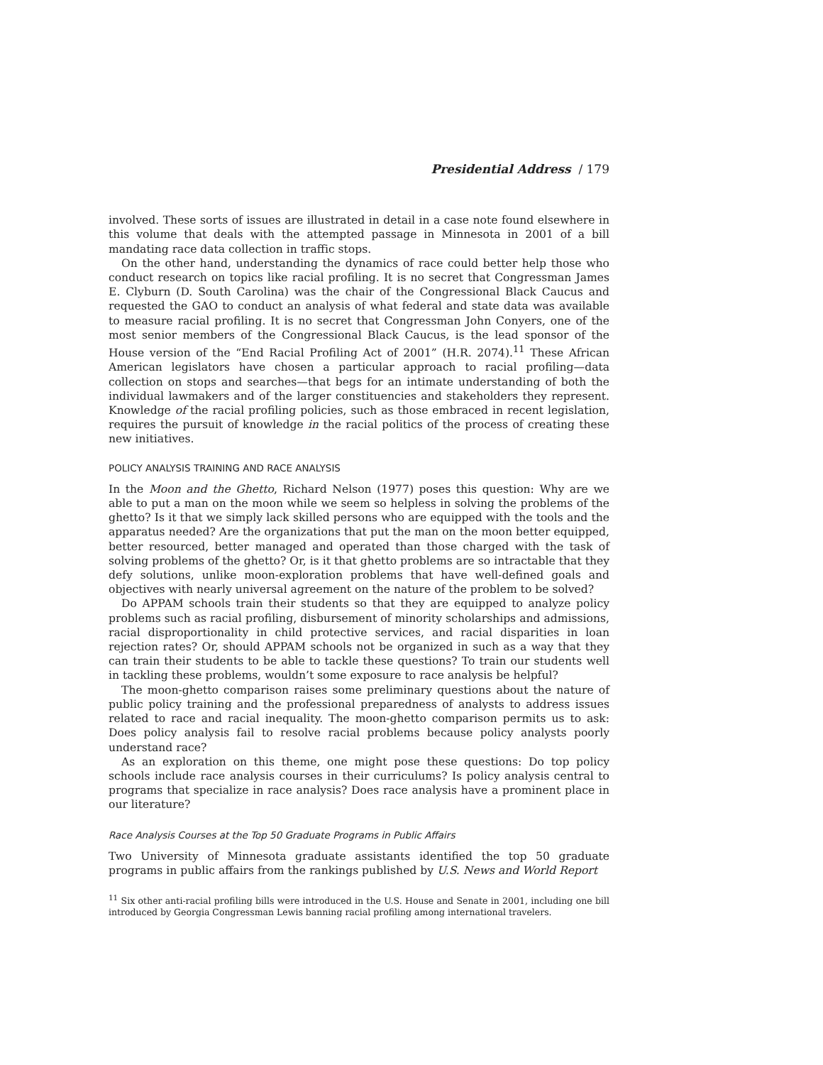Presidential Address / 179
involved. These sorts of issues are illustrated in detail in a case note found elsewhere in this volume that deals with the attempted passage in Minnesota in 2001 of a bill mandating race data collection in traffic stops.
On the other hand, understanding the dynamics of race could better help those who conduct research on topics like racial profiling. It is no secret that Congressman James E. Clyburn (D. South Carolina) was the chair of the Congressional Black Caucus and requested the GAO to conduct an analysis of what federal and state data was available to measure racial profiling. It is no secret that Congressman John Conyers, one of the most senior members of the Congressional Black Caucus, is the lead sponsor of the House version of the “End Racial Profiling Act of 2001” (H.R. 2074).<sup>11</sup> These African American legislators have chosen a particular approach to racial profiling—data collection on stops and searches—that begs for an intimate understanding of both the individual lawmakers and of the larger constituencies and stakeholders they represent. Knowledge of the racial profiling policies, such as those embraced in recent legislation, requires the pursuit of knowledge in the racial politics of the process of creating these new initiatives.
POLICY ANALYSIS TRAINING AND RACE ANALYSIS
In the Moon and the Ghetto, Richard Nelson (1977) poses this question: Why are we able to put a man on the moon while we seem so helpless in solving the problems of the ghetto? Is it that we simply lack skilled persons who are equipped with the tools and the apparatus needed? Are the organizations that put the man on the moon better equipped, better resourced, better managed and operated than those charged with the task of solving problems of the ghetto? Or, is it that ghetto problems are so intractable that they defy solutions, unlike moon-exploration problems that have well-defined goals and objectives with nearly universal agreement on the nature of the problem to be solved?
Do APPAM schools train their students so that they are equipped to analyze policy problems such as racial profiling, disbursement of minority scholarships and admissions, racial disproportionality in child protective services, and racial disparities in loan rejection rates? Or, should APPAM schools not be organized in such as a way that they can train their students to be able to tackle these questions? To train our students well in tackling these problems, wouldn’t some exposure to race analysis be helpful?
The moon-ghetto comparison raises some preliminary questions about the nature of public policy training and the professional preparedness of analysts to address issues related to race and racial inequality. The moon-ghetto comparison permits us to ask: Does policy analysis fail to resolve racial problems because policy analysts poorly understand race?
As an exploration on this theme, one might pose these questions: Do top policy schools include race analysis courses in their curriculums? Is policy analysis central to programs that specialize in race analysis? Does race analysis have a prominent place in our literature?
Race Analysis Courses at the Top 50 Graduate Programs in Public Affairs
Two University of Minnesota graduate assistants identified the top 50 graduate programs in public affairs from the rankings published by U.S. News and World Report
<sup>11</sup> Six other anti-racial profiling bills were introduced in the U.S. House and Senate in 2001, including one bill introduced by Georgia Congressman Lewis banning racial profiling among international travelers.